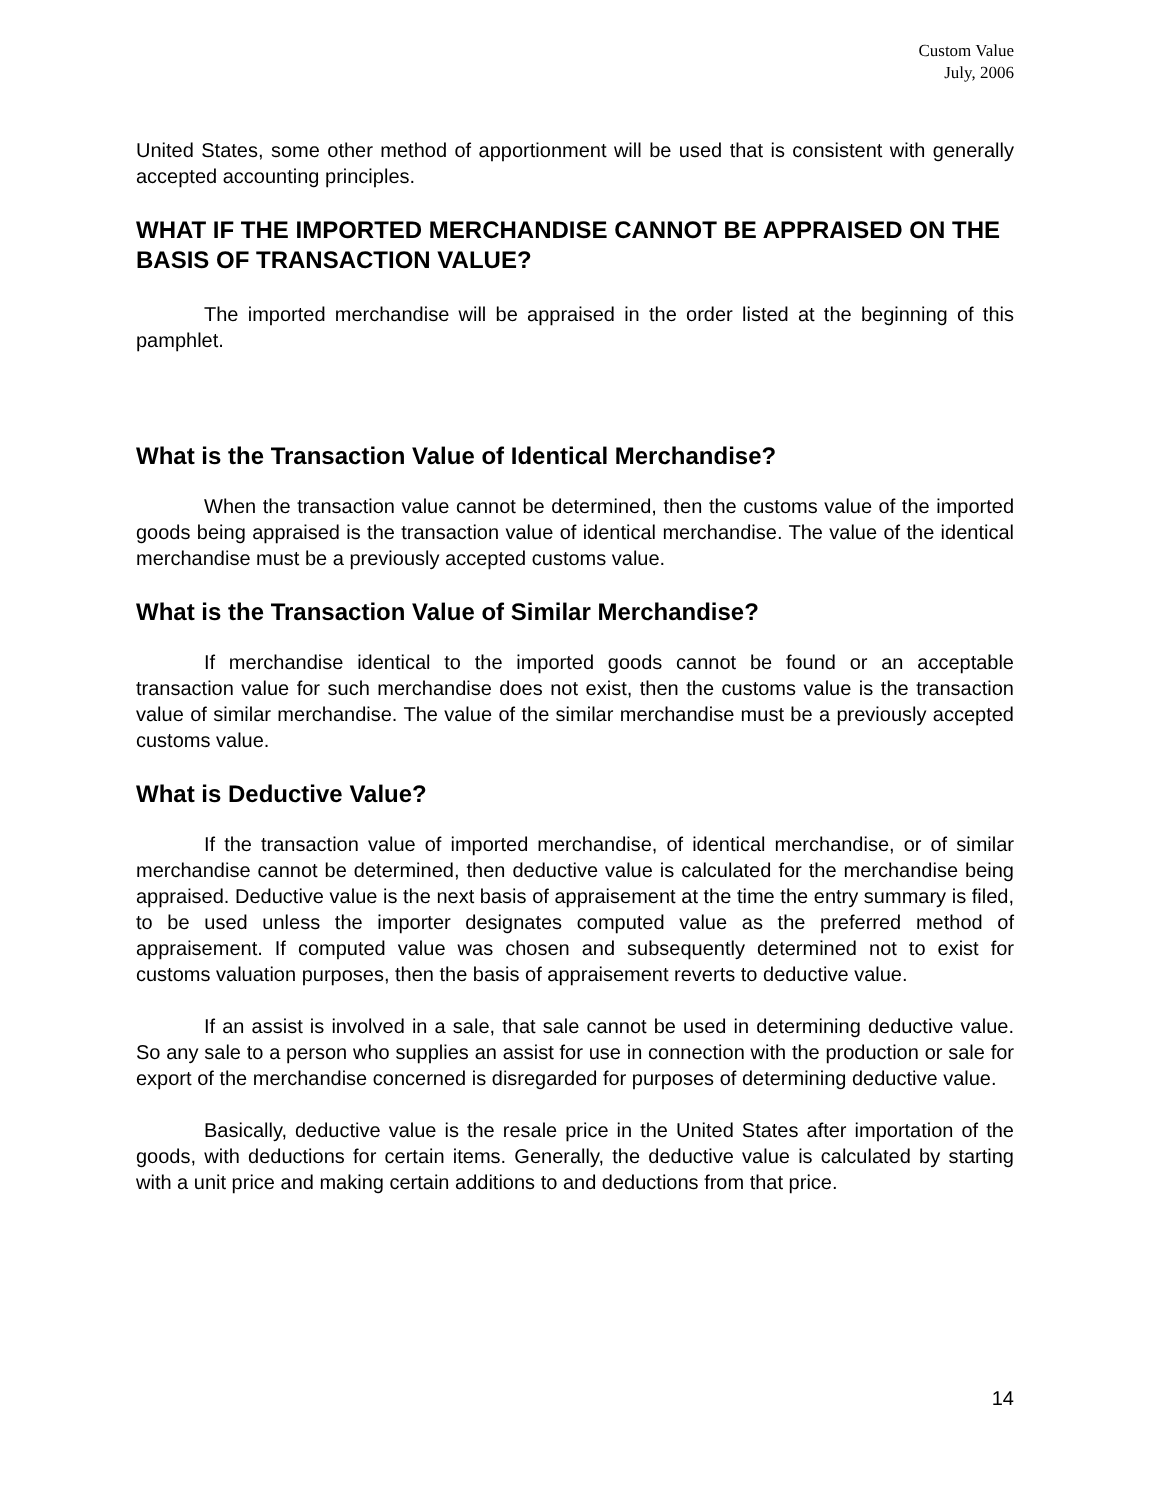Custom Value
July, 2006
United States, some other method of apportionment will be used that is consistent with generally accepted accounting principles.
WHAT IF THE IMPORTED MERCHANDISE CANNOT BE APPRAISED ON THE BASIS OF TRANSACTION VALUE?
The imported merchandise will be appraised in the order listed at the beginning of this pamphlet.
What is the Transaction Value of Identical Merchandise?
When the transaction value cannot be determined, then the customs value of the imported goods being appraised is the transaction value of identical merchandise. The value of the identical merchandise must be a previously accepted customs value.
What is the Transaction Value of Similar Merchandise?
If merchandise identical to the imported goods cannot be found or an acceptable transaction value for such merchandise does not exist, then the customs value is the transaction value of similar merchandise. The value of the similar merchandise must be a previously accepted customs value.
What is Deductive Value?
If the transaction value of imported merchandise, of identical merchandise, or of similar merchandise cannot be determined, then deductive value is calculated for the merchandise being appraised. Deductive value is the next basis of appraisement at the time the entry summary is filed, to be used unless the importer designates computed value as the preferred method of appraisement. If computed value was chosen and subsequently determined not to exist for customs valuation purposes, then the basis of appraisement reverts to deductive value.
If an assist is involved in a sale, that sale cannot be used in determining deductive value. So any sale to a person who supplies an assist for use in connection with the production or sale for export of the merchandise concerned is disregarded for purposes of determining deductive value.
Basically, deductive value is the resale price in the United States after importation of the goods, with deductions for certain items. Generally, the deductive value is calculated by starting with a unit price and making certain additions to and deductions from that price.
14